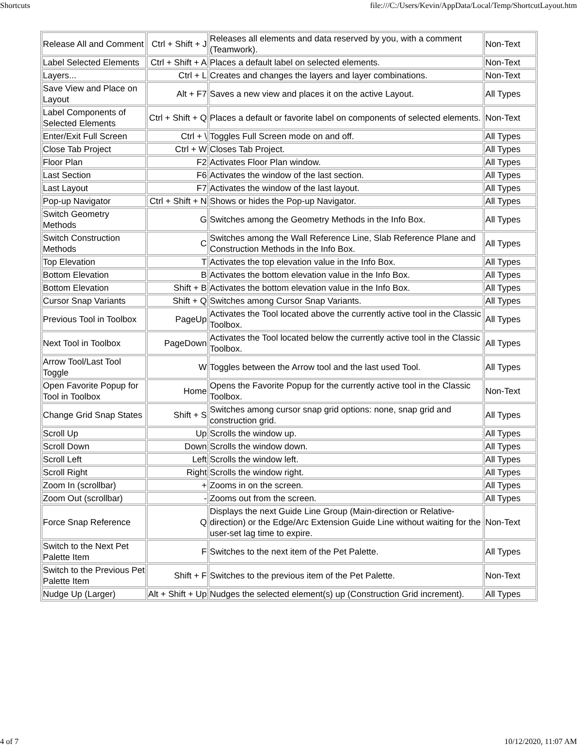Shortcuts file:///C:/Users/Kevin/AppData/Local/Temp/ShortcutLayout.htm
| Release All and Comment | Ctrl + Shift + J | Releases all elements and data reserved by you, with a comment (Teamwork). | Non-Text |
| Label Selected Elements | Ctrl + Shift + A | Places a default label on selected elements. | Non-Text |
| Layers... | Ctrl + L | Creates and changes the layers and layer combinations. | Non-Text |
| Save View and Place on Layout | Alt + F7 | Saves a new view and places it on the active Layout. | All Types |
| Label Components of Selected Elements | Ctrl + Shift + Q | Places a default or favorite label on components of selected elements. | Non-Text |
| Enter/Exit Full Screen | Ctrl + \ | Toggles Full Screen mode on and off. | All Types |
| Close Tab Project | Ctrl + W | Closes Tab Project. | All Types |
| Floor Plan | F2 | Activates Floor Plan window. | All Types |
| Last Section | F6 | Activates the window of the last section. | All Types |
| Last Layout | F7 | Activates the window of the last layout. | All Types |
| Pop-up Navigator | Ctrl + Shift + N | Shows or hides the Pop-up Navigator. | All Types |
| Switch Geometry Methods | G | Switches among the Geometry Methods in the Info Box. | All Types |
| Switch Construction Methods | C | Switches among the Wall Reference Line, Slab Reference Plane and Construction Methods in the Info Box. | All Types |
| Top Elevation | T | Activates the top elevation value in the Info Box. | All Types |
| Bottom Elevation | B | Activates the bottom elevation value in the Info Box. | All Types |
| Bottom Elevation | Shift + B | Activates the bottom elevation value in the Info Box. | All Types |
| Cursor Snap Variants | Shift + Q | Switches among Cursor Snap Variants. | All Types |
| Previous Tool in Toolbox | PageUp | Activates the Tool located above the currently active tool in the Classic Toolbox. | All Types |
| Next Tool in Toolbox | PageDown | Activates the Tool located below the currently active tool in the Classic Toolbox. | All Types |
| Arrow Tool/Last Tool Toggle | W | Toggles between the Arrow tool and the last used Tool. | All Types |
| Open Favorite Popup for Tool in Toolbox | Home | Opens the Favorite Popup for the currently active tool in the Classic Toolbox. | Non-Text |
| Change Grid Snap States | Shift + S | Switches among cursor snap grid options: none, snap grid and construction grid. | All Types |
| Scroll Up | Up | Scrolls the window up. | All Types |
| Scroll Down | Down | Scrolls the window down. | All Types |
| Scroll Left | Left | Scrolls the window left. | All Types |
| Scroll Right | Right | Scrolls the window right. | All Types |
| Zoom In (scrollbar) | + | Zooms in on the screen. | All Types |
| Zoom Out (scrollbar) | - | Zooms out from the screen. | All Types |
| Force Snap Reference | Q | Displays the next Guide Line Group (Main-direction or Relative-direction) or the Edge/Arc Extension Guide Line without waiting for the user-set lag time to expire. | Non-Text |
| Switch to the Next Pet Palette Item | F | Switches to the next item of the Pet Palette. | All Types |
| Switch to the Previous Pet Palette Item | Shift + F | Switches to the previous item of the Pet Palette. | Non-Text |
| Nudge Up (Larger) | Alt + Shift + Up | Nudges the selected element(s) up (Construction Grid increment). | All Types |
4 of 7 10/12/2020, 11:07 AM